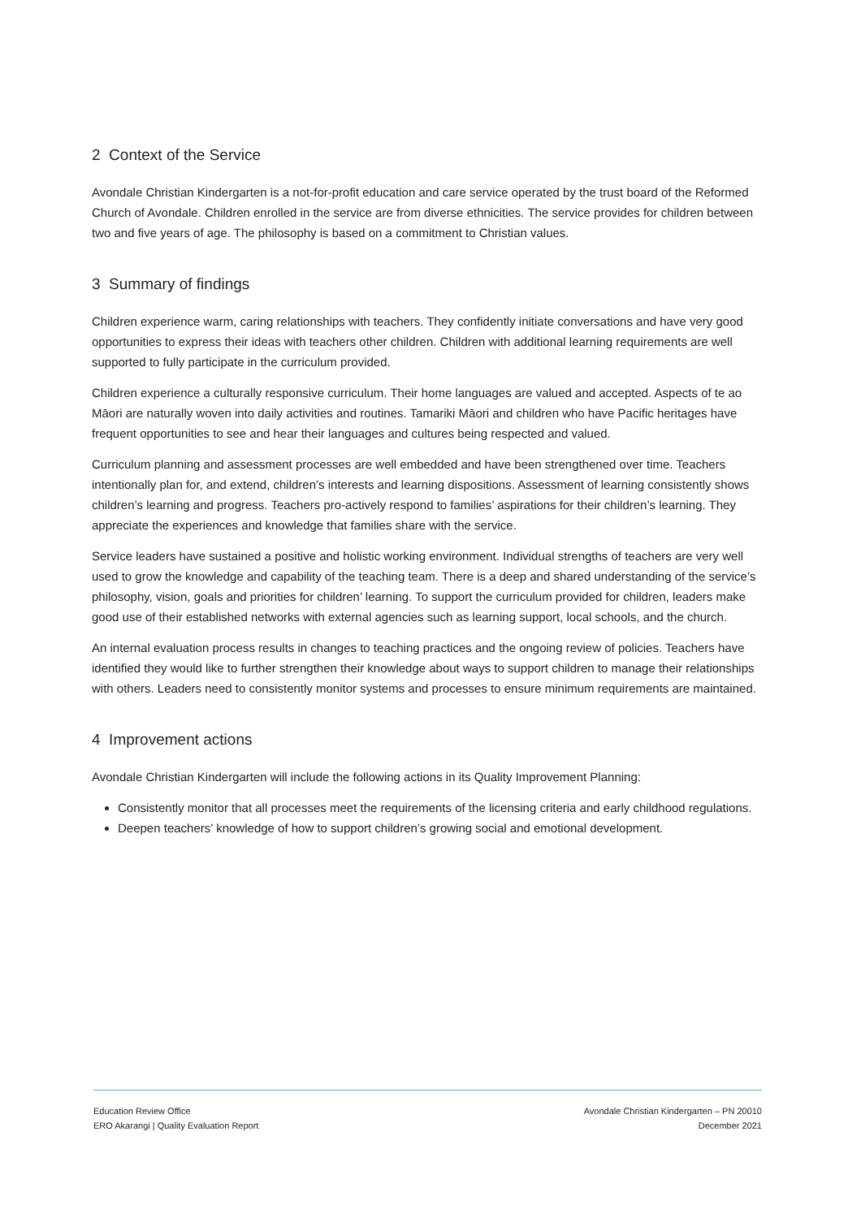2 Context of the Service
Avondale Christian Kindergarten is a not-for-profit education and care service operated by the trust board of the Reformed Church of Avondale. Children enrolled in the service are from diverse ethnicities. The service provides for children between two and five years of age. The philosophy is based on a commitment to Christian values.
3 Summary of findings
Children experience warm, caring relationships with teachers. They confidently initiate conversations and have very good opportunities to express their ideas with teachers other children. Children with additional learning requirements are well supported to fully participate in the curriculum provided.
Children experience a culturally responsive curriculum. Their home languages are valued and accepted. Aspects of te ao Māori are naturally woven into daily activities and routines. Tamariki Māori and children who have Pacific heritages have frequent opportunities to see and hear their languages and cultures being respected and valued.
Curriculum planning and assessment processes are well embedded and have been strengthened over time. Teachers intentionally plan for, and extend, children’s interests and learning dispositions. Assessment of learning consistently shows children’s learning and progress. Teachers pro-actively respond to families’ aspirations for their children’s learning. They appreciate the experiences and knowledge that families share with the service.
Service leaders have sustained a positive and holistic working environment. Individual strengths of teachers are very well used to grow the knowledge and capability of the teaching team. There is a deep and shared understanding of the service’s philosophy, vision, goals and priorities for children’ learning. To support the curriculum provided for children, leaders make good use of their established networks with external agencies such as learning support, local schools, and the church.
An internal evaluation process results in changes to teaching practices and the ongoing review of policies. Teachers have identified they would like to further strengthen their knowledge about ways to support children to manage their relationships with others. Leaders need to consistently monitor systems and processes to ensure minimum requirements are maintained.
4 Improvement actions
Avondale Christian Kindergarten will include the following actions in its Quality Improvement Planning:
Consistently monitor that all processes meet the requirements of the licensing criteria and early childhood regulations.
Deepen teachers’ knowledge of how to support children’s growing social and emotional development.
Education Review Office
ERO Akarangi | Quality Evaluation Report
Avondale Christian Kindergarten – PN 20010
December 2021